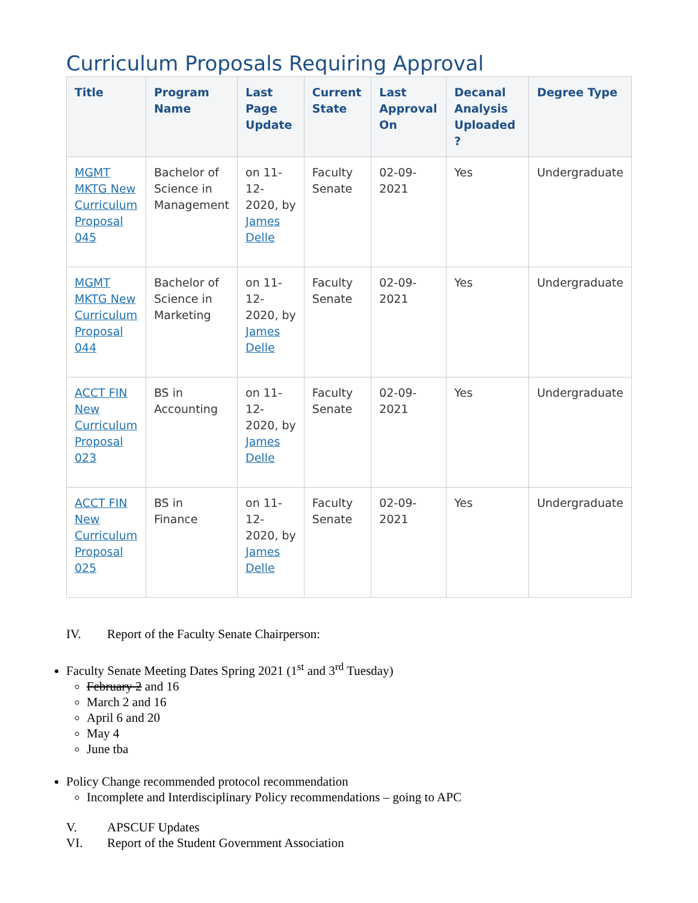Curriculum Proposals Requiring Approval
| Title | Program Name | Last Page Update | Current State | Last Approval On | Decanal Analysis Uploaded ? | Degree Type |
| --- | --- | --- | --- | --- | --- | --- |
| MGMT MKTG New Curriculum Proposal 045 | Bachelor of Science in Management | on 11-12-2020, by James Delle | Faculty Senate | 02-09-2021 | Yes | Undergraduate |
| MGMT MKTG New Curriculum Proposal 044 | Bachelor of Science in Marketing | on 11-12-2020, by James Delle | Faculty Senate | 02-09-2021 | Yes | Undergraduate |
| ACCT FIN New Curriculum Proposal 023 | BS in Accounting | on 11-12-2020, by James Delle | Faculty Senate | 02-09-2021 | Yes | Undergraduate |
| ACCT FIN New Curriculum Proposal 025 | BS in Finance | on 11-12-2020, by James Delle | Faculty Senate | 02-09-2021 | Yes | Undergraduate |
IV. Report of the Faculty Senate Chairperson:
Faculty Senate Meeting Dates Spring 2021 (1<sup>st</sup> and 3<sup>rd</sup> Tuesday)
February 2 and 16
March 2 and 16
April 6 and 20
May 4
June tba
Policy Change recommended protocol recommendation
Incomplete and Interdisciplinary Policy recommendations – going to APC
V. APSCUF Updates
VI. Report of the Student Government Association